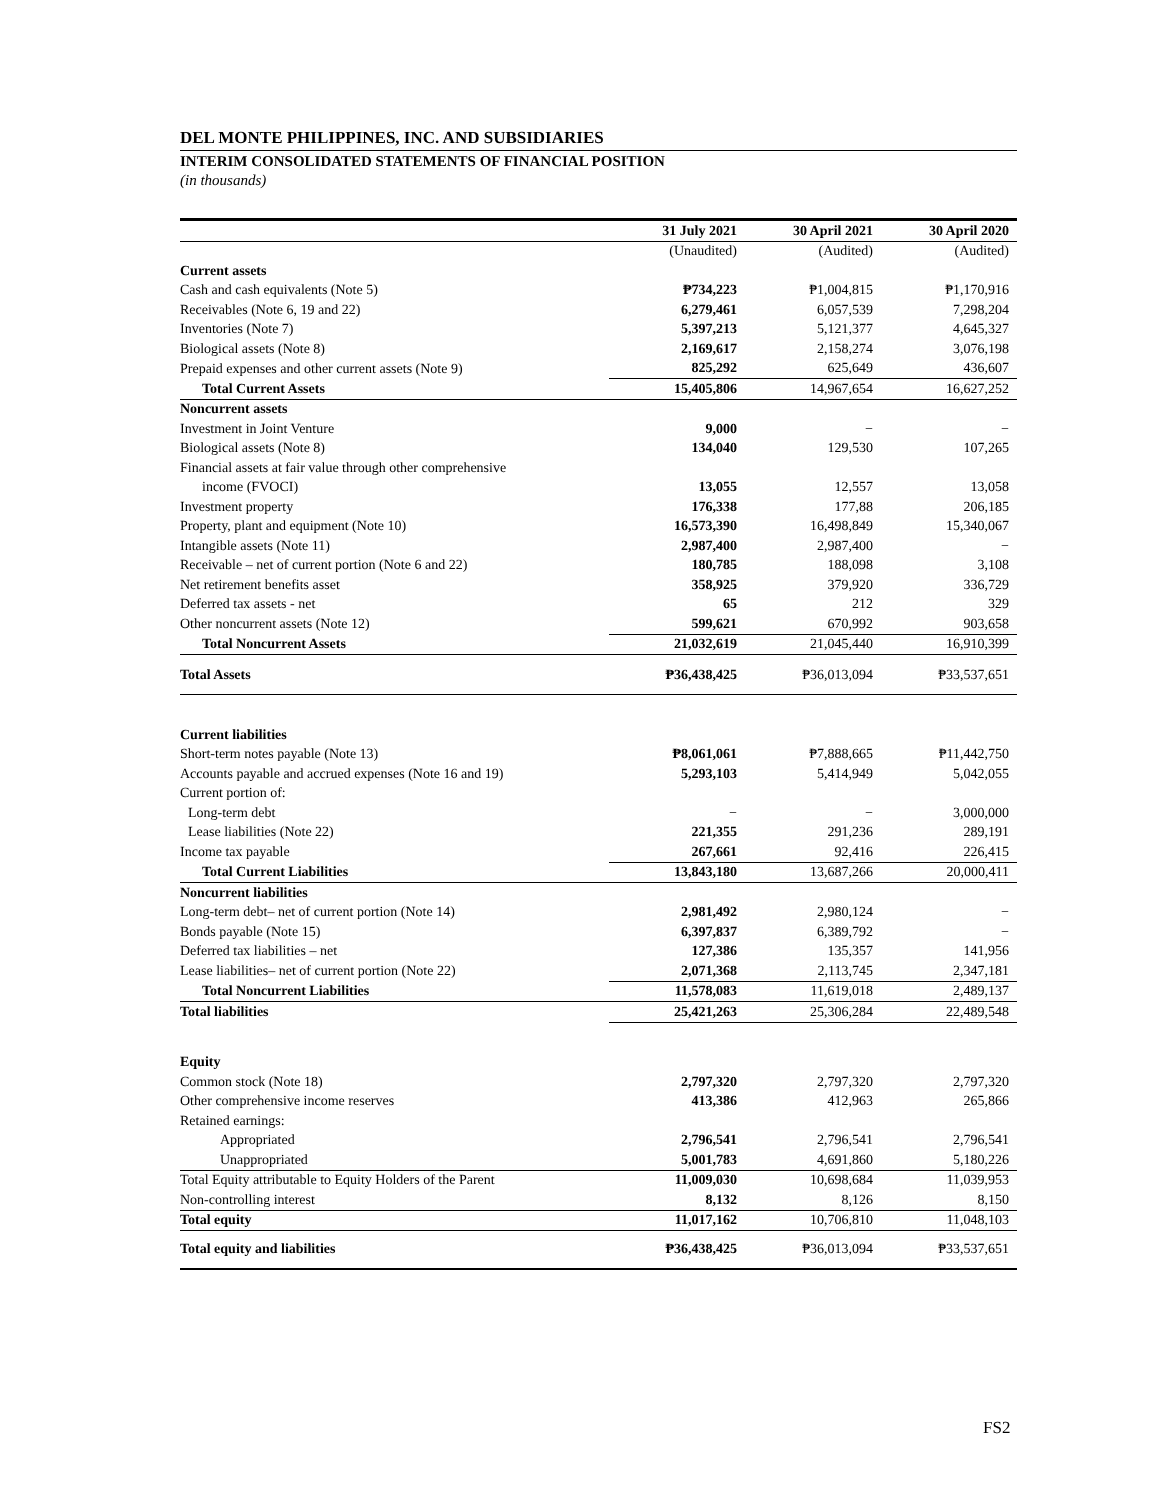DEL MONTE PHILIPPINES, INC. AND SUBSIDIARIES
INTERIM CONSOLIDATED STATEMENTS OF FINANCIAL POSITION
(in thousands)
| | 31 July 2021 | 30 April 2021 | 30 April 2020 |
| --- | --- | --- | --- |
| | (Unaudited) | (Audited) | (Audited) |
| Current assets | | | |
| Cash and cash equivalents (Note 5) | ₱734,223 | ₱1,004,815 | ₱1,170,916 |
| Receivables (Note 6, 19 and 22) | 6,279,461 | 6,057,539 | 7,298,204 |
| Inventories (Note 7) | 5,397,213 | 5,121,377 | 4,645,327 |
| Biological assets (Note 8) | 2,169,617 | 2,158,274 | 3,076,198 |
| Prepaid expenses and other current assets (Note 9) | 825,292 | 625,649 | 436,607 |
| Total Current Assets | 15,405,806 | 14,967,654 | 16,627,252 |
| Noncurrent assets | | | |
| Investment in Joint Venture | 9,000 | − | − |
| Biological assets (Note 8) | 134,040 | 129,530 | 107,265 |
| Financial assets at fair value through other comprehensive | | | |
| income (FVOCI) | 13,055 | 12,557 | 13,058 |
| Investment property | 176,338 | 177,88 | 206,185 |
| Property, plant and equipment (Note 10) | 16,573,390 | 16,498,849 | 15,340,067 |
| Intangible assets (Note 11) | 2,987,400 | 2,987,400 | − |
| Receivable – net of current portion (Note 6 and 22) | 180,785 | 188,098 | 3,108 |
| Net retirement benefits asset | 358,925 | 379,920 | 336,729 |
| Deferred tax assets - net | 65 | 212 | 329 |
| Other noncurrent assets (Note 12) | 599,621 | 670,992 | 903,658 |
| Total Noncurrent Assets | 21,032,619 | 21,045,440 | 16,910,399 |
| Total Assets | ₱36,438,425 | ₱36,013,094 | ₱33,537,651 |
| Current liabilities | | | |
| Short-term notes payable (Note 13) | ₱8,061,061 | ₱7,888,665 | ₱11,442,750 |
| Accounts payable and accrued expenses (Note 16 and 19) | 5,293,103 | 5,414,949 | 5,042,055 |
| Current portion of: | | | |
| Long-term debt | − | − | 3,000,000 |
| Lease liabilities (Note 22) | 221,355 | 291,236 | 289,191 |
| Income tax payable | 267,661 | 92,416 | 226,415 |
| Total Current Liabilities | 13,843,180 | 13,687,266 | 20,000,411 |
| Noncurrent liabilities | | | |
| Long-term debt– net of current portion (Note 14) | 2,981,492 | 2,980,124 | − |
| Bonds payable (Note 15) | 6,397,837 | 6,389,792 | − |
| Deferred tax liabilities – net | 127,386 | 135,357 | 141,956 |
| Lease liabilities– net of current portion (Note 22) | 2,071,368 | 2,113,745 | 2,347,181 |
| Total Noncurrent Liabilities | 11,578,083 | 11,619,018 | 2,489,137 |
| Total liabilities | 25,421,263 | 25,306,284 | 22,489,548 |
| Equity | | | |
| Common stock (Note 18) | 2,797,320 | 2,797,320 | 2,797,320 |
| Other comprehensive income reserves | 413,386 | 412,963 | 265,866 |
| Retained earnings: | | | |
| Appropriated | 2,796,541 | 2,796,541 | 2,796,541 |
| Unappropriated | 5,001,783 | 4,691,860 | 5,180,226 |
| Total Equity attributable to Equity Holders of the Parent | 11,009,030 | 10,698,684 | 11,039,953 |
| Non-controlling interest | 8,132 | 8,126 | 8,150 |
| Total equity | 11,017,162 | 10,706,810 | 11,048,103 |
| Total equity and liabilities | ₱36,438,425 | ₱36,013,094 | ₱33,537,651 |
FS2